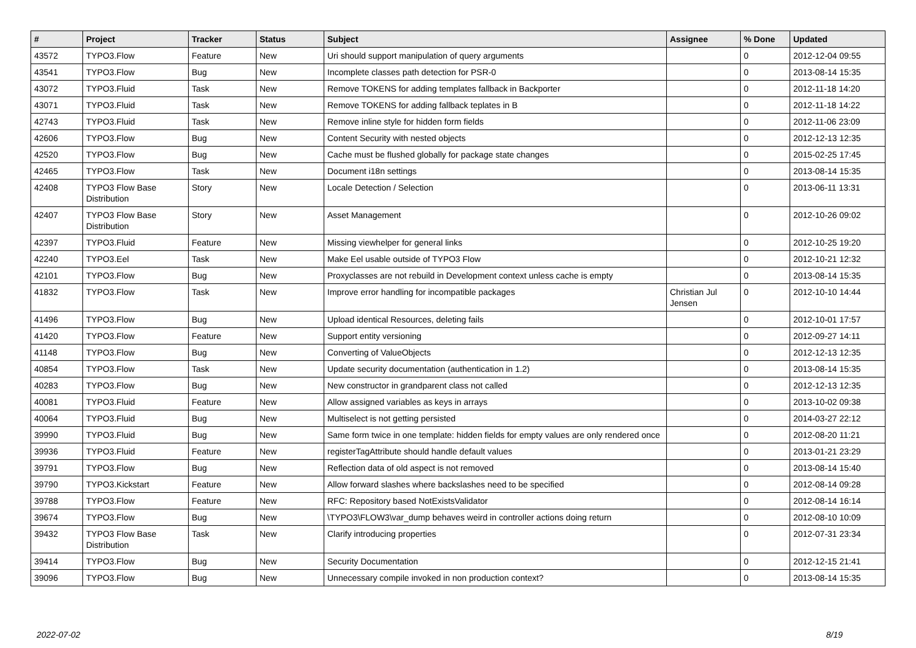| # | Project | Tracker | Status | Subject | Assignee | % Done | Updated |
| --- | --- | --- | --- | --- | --- | --- | --- |
| 43572 | TYPO3.Flow | Feature | New | Uri should support manipulation of query arguments | | 0 | 2012-12-04 09:55 |
| 43541 | TYPO3.Flow | Bug | New | Incomplete classes path detection for PSR-0 | | 0 | 2013-08-14 15:35 |
| 43072 | TYPO3.Fluid | Task | New | Remove TOKENS for adding templates fallback in Backporter | | 0 | 2012-11-18 14:20 |
| 43071 | TYPO3.Fluid | Task | New | Remove TOKENS for adding fallback teplates in B | | 0 | 2012-11-18 14:22 |
| 42743 | TYPO3.Fluid | Task | New | Remove inline style for hidden form fields | | 0 | 2012-11-06 23:09 |
| 42606 | TYPO3.Flow | Bug | New | Content Security with nested objects | | 0 | 2012-12-13 12:35 |
| 42520 | TYPO3.Flow | Bug | New | Cache must be flushed globally for package state changes | | 0 | 2015-02-25 17:45 |
| 42465 | TYPO3.Flow | Task | New | Document i18n settings | | 0 | 2013-08-14 15:35 |
| 42408 | TYPO3 Flow Base Distribution | Story | New | Locale Detection / Selection | | 0 | 2013-06-11 13:31 |
| 42407 | TYPO3 Flow Base Distribution | Story | New | Asset Management | | 0 | 2012-10-26 09:02 |
| 42397 | TYPO3.Fluid | Feature | New | Missing viewhelper for general links | | 0 | 2012-10-25 19:20 |
| 42240 | TYPO3.Eel | Task | New | Make Eel usable outside of TYPO3 Flow | | 0 | 2012-10-21 12:32 |
| 42101 | TYPO3.Flow | Bug | New | Proxyclasses are not rebuild in Development context unless cache is empty | | 0 | 2013-08-14 15:35 |
| 41832 | TYPO3.Flow | Task | New | Improve error handling for incompatible packages | Christian Jul Jensen | 0 | 2012-10-10 14:44 |
| 41496 | TYPO3.Flow | Bug | New | Upload identical Resources, deleting fails | | 0 | 2012-10-01 17:57 |
| 41420 | TYPO3.Flow | Feature | New | Support entity versioning | | 0 | 2012-09-27 14:11 |
| 41148 | TYPO3.Flow | Bug | New | Converting of ValueObjects | | 0 | 2012-12-13 12:35 |
| 40854 | TYPO3.Flow | Task | New | Update security documentation (authentication in 1.2) | | 0 | 2013-08-14 15:35 |
| 40283 | TYPO3.Flow | Bug | New | New constructor in grandparent class not called | | 0 | 2012-12-13 12:35 |
| 40081 | TYPO3.Fluid | Feature | New | Allow assigned variables as keys in arrays | | 0 | 2013-10-02 09:38 |
| 40064 | TYPO3.Fluid | Bug | New | Multiselect is not getting persisted | | 0 | 2014-03-27 22:12 |
| 39990 | TYPO3.Fluid | Bug | New | Same form twice in one template: hidden fields for empty values are only rendered once | | 0 | 2012-08-20 11:21 |
| 39936 | TYPO3.Fluid | Feature | New | registerTagAttribute should handle default values | | 0 | 2013-01-21 23:29 |
| 39791 | TYPO3.Flow | Bug | New | Reflection data of old aspect is not removed | | 0 | 2013-08-14 15:40 |
| 39790 | TYPO3.Kickstart | Feature | New | Allow forward slashes where backslashes need to be specified | | 0 | 2012-08-14 09:28 |
| 39788 | TYPO3.Flow | Feature | New | RFC: Repository based NotExistsValidator | | 0 | 2012-08-14 16:14 |
| 39674 | TYPO3.Flow | Bug | New | \TYPO3\FLOW3\var_dump behaves weird in controller actions doing return | | 0 | 2012-08-10 10:09 |
| 39432 | TYPO3 Flow Base Distribution | Task | New | Clarify introducing properties | | 0 | 2012-07-31 23:34 |
| 39414 | TYPO3.Flow | Bug | New | Security Documentation | | 0 | 2012-12-15 21:41 |
| 39096 | TYPO3.Flow | Bug | New | Unnecessary compile invoked in non production context? | | 0 | 2013-08-14 15:35 |
2022-07-02 8/19